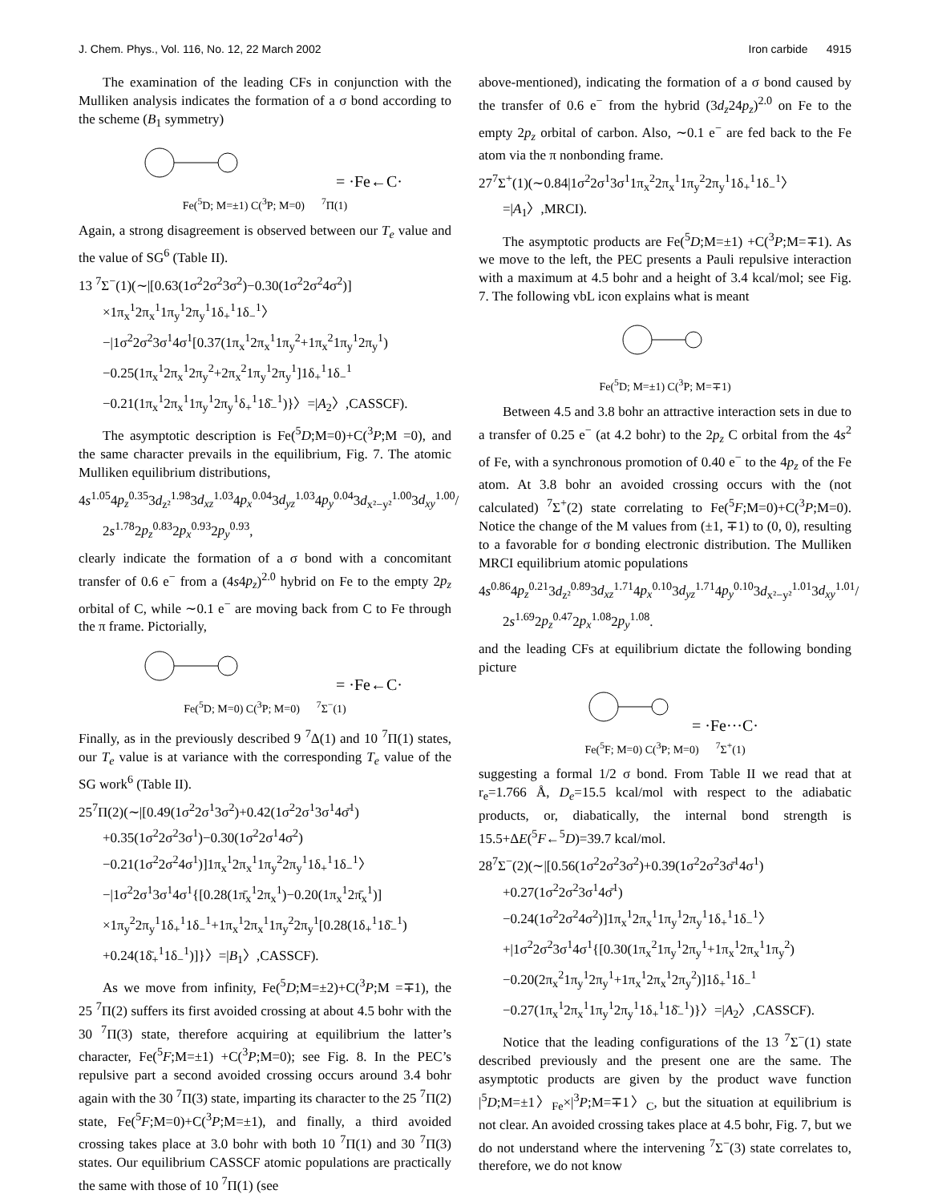J. Chem. Phys., Vol. 116, No. 12, 22 March 2002 Iron carbide 4915
The examination of the leading CFs in conjunction with the Mulliken analysis indicates the formation of a σ bond according to the scheme (B<sub>1</sub> symmetry)
= ·Fe←C·
Fe(<sup>5</sup>D; M=±1) C(<sup>3</sup>P; M=0) <sup>7</sup>Π(1)
Again, a strong disagreement is observed between our T<sub>e</sub> value and the value of SG<sup>6</sup> (Table II).
13 <sup>7</sup>Σ<sup>−</sup>(1)(∼|[0.63(1σ<sup>2</sup>2σ<sup>2</sup>3σ<sup>2</sup>)−0.30(1σ<sup>2</sup>2σ<sup>2</sup>4σ<sup>2</sup>)]
×1π<sub>x</sub><sup>1</sup>2π<sub>x</sub><sup>1</sup>1π<sub>y</sub><sup>1</sup>2π<sub>y</sub><sup>1</sup>1δ<sub>+</sub><sup>1</sup>1δ<sub>−</sub><sup>1</sup>〉
−|1σ<sup>2</sup>2σ<sup>2</sup>3σ<sup>1</sup>4σ<sup>1</sup>[0.37(1π<sub>x</sub><sup>1</sup>2π<sub>x</sub><sup>1</sup>1π<sub>y</sub><sup>2</sup>+1π<sub>x</sub><sup>2</sup>1π<sub>y</sub><sup>1</sup>2π<sub>y</sub><sup>1</sup>)
−0.25(1π<sub>x</sub><sup>1</sup>2π<sub>x</sub><sup>1</sup>2π<sub>y</sub><sup>2</sup>+2π<sub>x</sub><sup>2</sup>1π<sub>y</sub><sup>1</sup>2π<sub>y</sub><sup>1</sup>]1δ<sub>+</sub><sup>1</sup>1δ<sub>−</sub><sup>1</sup>
−0.21(1π<sub>x</sub><sup>1</sup>2π<sub>x</sub><sup>1</sup>1π<sub>y</sub><sup>1</sup>2π<sub>y</sub><sup>1</sup>δ<sub>+</sub><sup>1</sup>1δ̄<sub>−</sub><sup>1</sup>)}〉=|A<sub>2</sub>〉,CASSCF).
The asymptotic description is Fe(<sup>5</sup>D;M=0)+C(<sup>3</sup>P;M =0), and the same character prevails in the equilibrium, Fig. 7. The atomic Mulliken equilibrium distributions,
4s<sup>1.05</sup>4p<sub>z</sub><sup>0.35</sup>3d<sub>z²</sub><sup>1.98</sup>3d<sub>xz</sub><sup>1.03</sup>4p<sub>x</sub><sup>0.04</sup>3d<sub>yz</sub><sup>1.03</sup>4p<sub>y</sub><sup>0.04</sup>3d<sub>x²−y²</sub><sup>1.00</sup>3d<sub>xy</sub><sup>1.00</sup>/
2s<sup>1.78</sup>2p<sub>z</sub><sup>0.83</sup>2p<sub>x</sub><sup>0.93</sup>2p<sub>y</sub><sup>0.93</sup>,
clearly indicate the formation of a σ bond with a concomitant transfer of 0.6 e<sup>−</sup> from a (4s4p<sub>z</sub>)<sup>2.0</sup> hybrid on Fe to the empty 2p<sub>z</sub> orbital of C, while ∼0.1 e<sup>−</sup> are moving back from C to Fe through the π frame. Pictorially,
= ·Fe←C·
Fe(<sup>5</sup>D; M=0) C(<sup>3</sup>P; M=0) <sup>7</sup>Σ<sup>−</sup>(1)
Finally, as in the previously described 9 <sup>7</sup>Δ(1) and 10 <sup>7</sup>Π(1) states, our T<sub>e</sub> value is at variance with the corresponding T<sub>e</sub> value of the SG work<sup>6</sup> (Table II).
25<sup>7</sup>Π(2)(∼|[0.49(1σ<sup>2</sup>2σ<sup>1</sup>3σ<sup>2</sup>)+0.42(1σ<sup>2</sup>2σ<sup>1</sup>3σ<sup>1</sup>4σ̄<sup>1</sup>)
+0.35(1σ<sup>2</sup>2σ<sup>2</sup>3σ<sup>1</sup>)−0.30(1σ<sup>2</sup>2σ<sup>1</sup>4σ<sup>2</sup>)
−0.21(1σ<sup>2</sup>2σ<sup>2</sup>4σ<sup>1</sup>)]1π<sub>x</sub><sup>1</sup>2π<sub>x</sub><sup>1</sup>1π<sub>y</sub><sup>2</sup>2π<sub>y</sub><sup>1</sup>1δ<sub>+</sub><sup>1</sup>1δ<sub>−</sub><sup>1</sup>〉
−|1σ<sup>2</sup>2σ<sup>1</sup>3σ<sup>1</sup>4σ<sup>1</sup>{[0.28(1π̄<sub>x</sub><sup>1</sup>2π<sub>x</sub><sup>1</sup>)−0.20(1π<sub>x</sub><sup>1</sup>2π̄<sub>x</sub><sup>1</sup>)]
×1π<sub>y</sub><sup>2</sup>2π<sub>y</sub><sup>1</sup>1δ<sub>+</sub><sup>1</sup>1δ<sub>−</sub><sup>1</sup>+1π<sub>x</sub><sup>1</sup>2π<sub>x</sub><sup>1</sup>1π<sub>y</sub><sup>2</sup>2π<sub>y</sub><sup>1</sup>[0.28(1δ<sub>+</sub><sup>1</sup>1δ̄<sub>−</sub><sup>1</sup>)
+0.24(1δ̄<sub>+</sub><sup>1</sup>1δ<sub>−</sub><sup>1</sup>)]}〉=|B<sub>1</sub>〉,CASSCF).
As we move from infinity, Fe(<sup>5</sup>D;M=±2)+C(<sup>3</sup>P;M =∓1), the 25 <sup>7</sup>Π(2) suffers its first avoided crossing at about 4.5 bohr with the 30 <sup>7</sup>Π(3) state, therefore acquiring at equilibrium the latter’s character, Fe(<sup>5</sup>F;M=±1) +C(<sup>3</sup>P;M=0); see Fig. 8. In the PEC’s repulsive part a second avoided crossing occurs around 3.4 bohr again with the 30 <sup>7</sup>Π(3) state, imparting its character to the 25 <sup>7</sup>Π(2) state, Fe(<sup>5</sup>F;M=0)+C(<sup>3</sup>P;M=±1), and finally, a third avoided crossing takes place at 3.0 bohr with both 10 <sup>7</sup>Π(1) and 30 <sup>7</sup>Π(3) states. Our equilibrium CASSCF atomic populations are practically the same with those of 10 <sup>7</sup>Π(1) (see
above-mentioned), indicating the formation of a σ bond caused by the transfer of 0.6 e<sup>−</sup> from the hybrid (3d<sub>z</sub>24p<sub>z</sub>)<sup>2.0</sup> on Fe to the empty 2p<sub>z</sub> orbital of carbon. Also, ∼0.1 e<sup>−</sup> are fed back to the Fe atom via the π nonbonding frame.
27<sup>7</sup>Σ<sup>+</sup>(1)(∼0.84|1σ<sup>2</sup>2σ<sup>1</sup>3σ<sup>1</sup>1π<sub>x</sub><sup>2</sup>2π<sub>x</sub><sup>1</sup>1π<sub>y</sub><sup>2</sup>2π<sub>y</sub><sup>1</sup>1δ<sub>+</sub><sup>1</sup>1δ<sub>−</sub><sup>1</sup>〉
=|A<sub>1</sub>〉,MRCI).
The asymptotic products are Fe(<sup>5</sup>D;M=±1) +C(<sup>3</sup>P;M=∓1). As we move to the left, the PEC presents a Pauli repulsive interaction with a maximum at 4.5 bohr and a height of 3.4 kcal/mol; see Fig. 7. The following vbL icon explains what is meant
Fe(<sup>5</sup>D; M=±1) C(<sup>3</sup>P; M=∓1)
Between 4.5 and 3.8 bohr an attractive interaction sets in due to a transfer of 0.25 e<sup>−</sup> (at 4.2 bohr) to the 2p<sub>z</sub> C orbital from the 4s<sup>2</sup> of Fe, with a synchronous promotion of 0.40 e<sup>−</sup> to the 4p<sub>z</sub> of the Fe atom. At 3.8 bohr an avoided crossing occurs with the (not calculated) <sup>7</sup>Σ<sup>+</sup>(2) state correlating to Fe(<sup>5</sup>F;M=0)+C(<sup>3</sup>P;M=0). Notice the change of the M values from (±1, ∓1) to (0, 0), resulting to a favorable for σ bonding electronic distribution. The Mulliken MRCI equilibrium atomic populations
4s<sup>0.86</sup>4p<sub>z</sub><sup>0.21</sup>3d<sub>z²</sub><sup>0.89</sup>3d<sub>xz</sub><sup>1.71</sup>4p<sub>x</sub><sup>0.10</sup>3d<sub>yz</sub><sup>1.71</sup>4p<sub>y</sub><sup>0.10</sup>3d<sub>x²−y²</sub><sup>1.01</sup>3d<sub>xy</sub><sup>1.01</sup>/
2s<sup>1.69</sup>2p<sub>z</sub><sup>0.47</sup>2p<sub>x</sub><sup>1.08</sup>2p<sub>y</sub><sup>1.08</sup>.
and the leading CFs at equilibrium dictate the following bonding picture
= ·Fe···C·
Fe(<sup>5</sup>F; M=0) C(<sup>3</sup>P; M=0) <sup>7</sup>Σ<sup>+</sup>(1)
suggesting a formal 1/2 σ bond. From Table II we read that at r<sub>e</sub>=1.766 Å, D<sub>e</sub>=15.5 kcal/mol with respect to the adiabatic products, or, diabatically, the internal bond strength is 15.5+ΔE(<sup>5</sup>F←<sup>5</sup>D)=39.7 kcal/mol.
28<sup>7</sup>Σ<sup>−</sup>(2)(∼|[0.56(1σ<sup>2</sup>2σ<sup>2</sup>3σ<sup>2</sup>)+0.39(1σ<sup>2</sup>2σ<sup>2</sup>3σ̄<sup>1</sup>4σ<sup>1</sup>)
+0.27(1σ<sup>2</sup>2σ<sup>2</sup>3σ<sup>1</sup>4σ̄<sup>1</sup>)
−0.24(1σ<sup>2</sup>2σ<sup>2</sup>4σ<sup>2</sup>)]1π<sub>x</sub><sup>1</sup>2π<sub>x</sub><sup>1</sup>1π<sub>y</sub><sup>1</sup>2π<sub>y</sub><sup>1</sup>1δ<sub>+</sub><sup>1</sup>1δ<sub>−</sub><sup>1</sup>〉
+|1σ<sup>2</sup>2σ<sup>2</sup>3σ<sup>1</sup>4σ<sup>1</sup>{[0.30(1π<sub>x</sub><sup>2</sup>1π<sub>y</sub><sup>1</sup>2π<sub>y</sub><sup>1</sup>+1π<sub>x</sub><sup>1</sup>2π<sub>x</sub><sup>1</sup>1π<sub>y</sub><sup>2</sup>)
−0.20(2π<sub>x</sub><sup>2</sup>1π<sub>y</sub><sup>1</sup>2π<sub>y</sub><sup>1</sup>+1π<sub>x</sub><sup>1</sup>2π<sub>x</sub><sup>1</sup>2π<sub>y</sub><sup>2</sup>)]1δ<sub>+</sub><sup>1</sup>1δ<sub>−</sub><sup>1</sup>
−0.27(1π<sub>x</sub><sup>1</sup>2π<sub>x</sub><sup>1</sup>1π<sub>y</sub><sup>1</sup>2π<sub>y</sub><sup>1</sup>1δ<sub>+</sub><sup>1</sup>1δ̄<sub>−</sub><sup>1</sup>)}〉=|A<sub>2</sub>〉,CASSCF).
Notice that the leading configurations of the 13 <sup>7</sup>Σ<sup>−</sup>(1) state described previously and the present one are the same. The asymptotic products are given by the product wave function |<sup>5</sup>D;M=±1〉<sub>Fe</sub>×|<sup>3</sup>P;M=∓1〉<sub>C</sub>, but the situation at equilibrium is not clear. An avoided crossing takes place at 4.5 bohr, Fig. 7, but we do not understand where the intervening <sup>7</sup>Σ<sup>−</sup>(3) state correlates to, therefore, we do not know